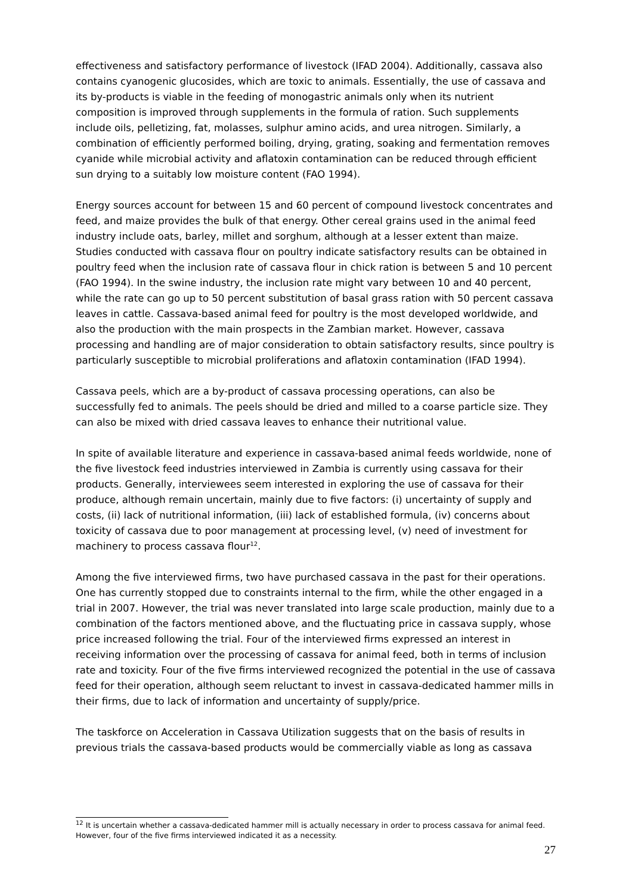effectiveness and satisfactory performance of livestock (IFAD 2004). Additionally, cassava also contains cyanogenic glucosides, which are toxic to animals. Essentially, the use of cassava and its by-products is viable in the feeding of monogastric animals only when its nutrient composition is improved through supplements in the formula of ration. Such supplements include oils, pelletizing, fat, molasses, sulphur amino acids, and urea nitrogen. Similarly, a combination of efficiently performed boiling, drying, grating, soaking and fermentation removes cyanide while microbial activity and aflatoxin contamination can be reduced through efficient sun drying to a suitably low moisture content (FAO 1994).
Energy sources account for between 15 and 60 percent of compound livestock concentrates and feed, and maize provides the bulk of that energy. Other cereal grains used in the animal feed industry include oats, barley, millet and sorghum, although at a lesser extent than maize. Studies conducted with cassava flour on poultry indicate satisfactory results can be obtained in poultry feed when the inclusion rate of cassava flour in chick ration is between 5 and 10 percent (FAO 1994). In the swine industry, the inclusion rate might vary between 10 and 40 percent, while the rate can go up to 50 percent substitution of basal grass ration with 50 percent cassava leaves in cattle. Cassava-based animal feed for poultry is the most developed worldwide, and also the production with the main prospects in the Zambian market. However, cassava processing and handling are of major consideration to obtain satisfactory results, since poultry is particularly susceptible to microbial proliferations and aflatoxin contamination (IFAD 1994).
Cassava peels, which are a by-product of cassava processing operations, can also be successfully fed to animals. The peels should be dried and milled to a coarse particle size. They can also be mixed with dried cassava leaves to enhance their nutritional value.
In spite of available literature and experience in cassava-based animal feeds worldwide, none of the five livestock feed industries interviewed in Zambia is currently using cassava for their products. Generally, interviewees seem interested in exploring the use of cassava for their produce, although remain uncertain, mainly due to five factors: (i) uncertainty of supply and costs, (ii) lack of nutritional information, (iii) lack of established formula, (iv) concerns about toxicity of cassava due to poor management at processing level, (v) need of investment for machinery to process cassava flour<sup>12</sup>.
Among the five interviewed firms, two have purchased cassava in the past for their operations. One has currently stopped due to constraints internal to the firm, while the other engaged in a trial in 2007. However, the trial was never translated into large scale production, mainly due to a combination of the factors mentioned above, and the fluctuating price in cassava supply, whose price increased following the trial. Four of the interviewed firms expressed an interest in receiving information over the processing of cassava for animal feed, both in terms of inclusion rate and toxicity. Four of the five firms interviewed recognized the potential in the use of cassava feed for their operation, although seem reluctant to invest in cassava-dedicated hammer mills in their firms, due to lack of information and uncertainty of supply/price.
The taskforce on Acceleration in Cassava Utilization suggests that on the basis of results in previous trials the cassava-based products would be commercially viable as long as cassava
<sup>12</sup> It is uncertain whether a cassava-dedicated hammer mill is actually necessary in order to process cassava for animal feed. However, four of the five firms interviewed indicated it as a necessity.
27